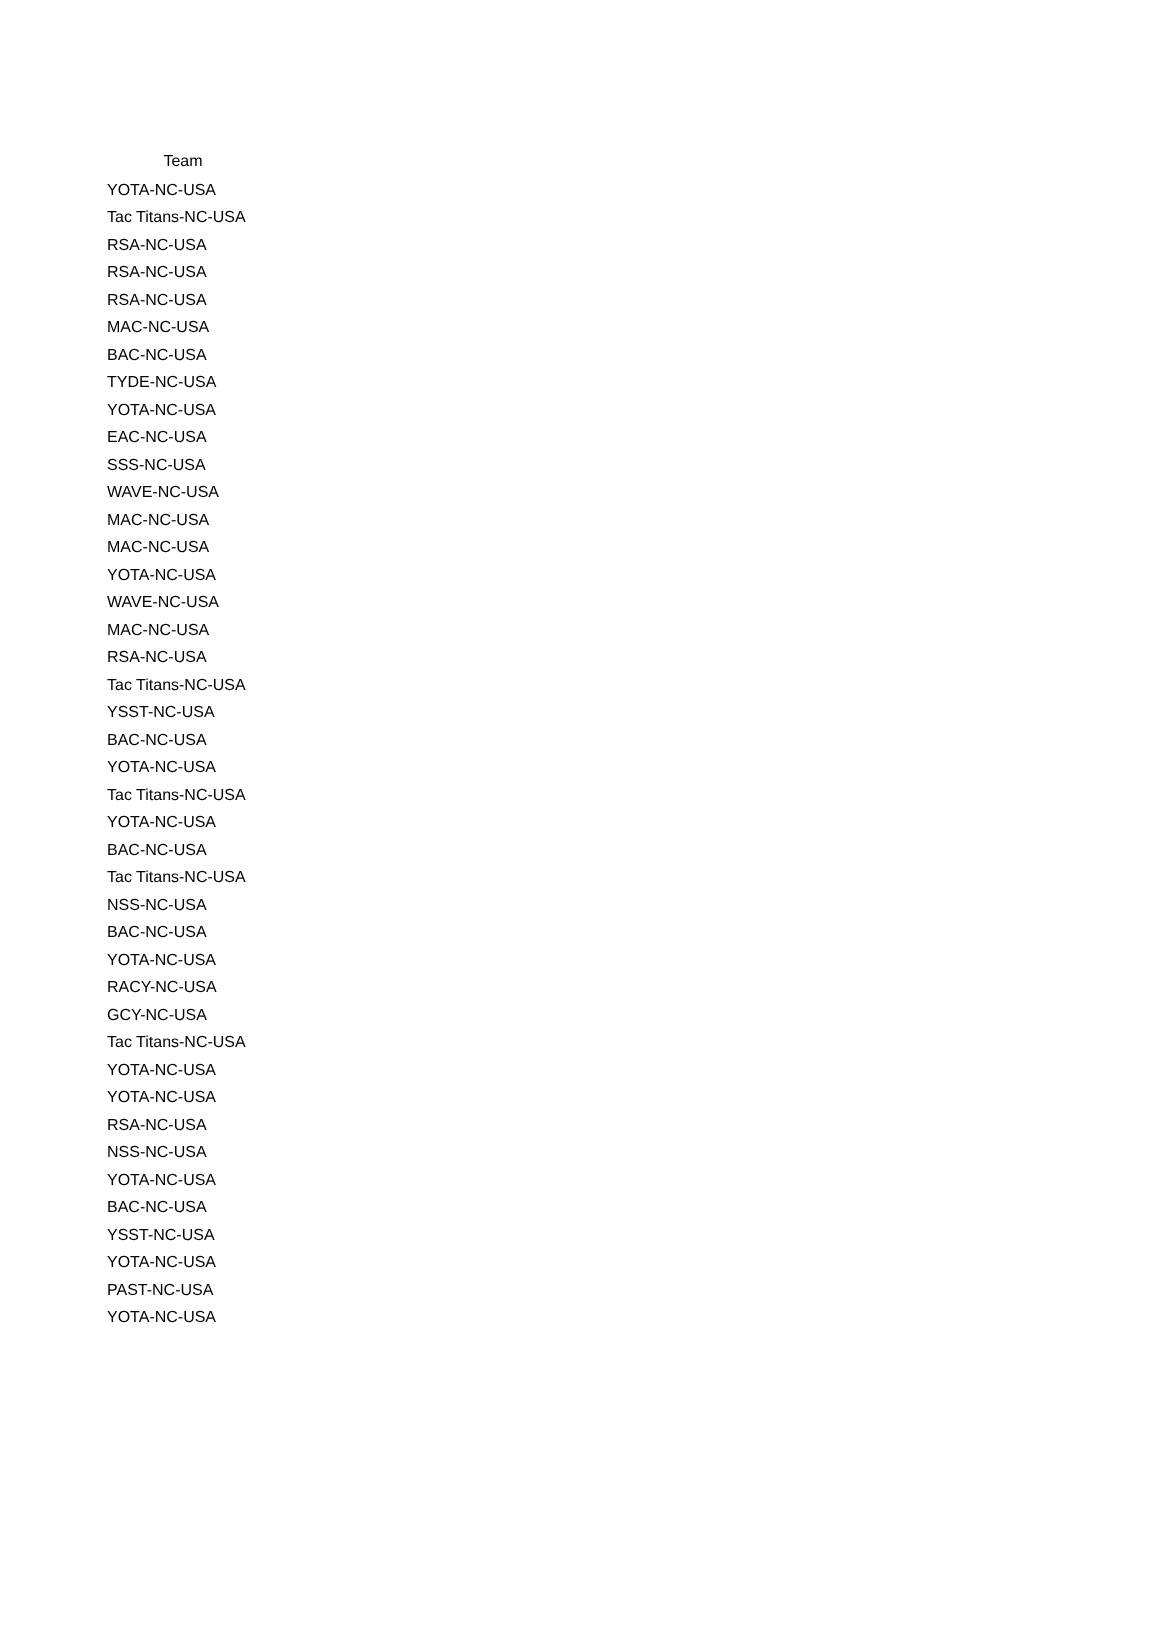| Team |
| --- |
| YOTA-NC-USA |
| Tac Titans-NC-USA |
| RSA-NC-USA |
| RSA-NC-USA |
| RSA-NC-USA |
| MAC-NC-USA |
| BAC-NC-USA |
| TYDE-NC-USA |
| YOTA-NC-USA |
| EAC-NC-USA |
| SSS-NC-USA |
| WAVE-NC-USA |
| MAC-NC-USA |
| MAC-NC-USA |
| YOTA-NC-USA |
| WAVE-NC-USA |
| MAC-NC-USA |
| RSA-NC-USA |
| Tac Titans-NC-USA |
| YSST-NC-USA |
| BAC-NC-USA |
| YOTA-NC-USA |
| Tac Titans-NC-USA |
| YOTA-NC-USA |
| BAC-NC-USA |
| Tac Titans-NC-USA |
| NSS-NC-USA |
| BAC-NC-USA |
| YOTA-NC-USA |
| RACY-NC-USA |
| GCY-NC-USA |
| Tac Titans-NC-USA |
| YOTA-NC-USA |
| YOTA-NC-USA |
| RSA-NC-USA |
| NSS-NC-USA |
| YOTA-NC-USA |
| BAC-NC-USA |
| YSST-NC-USA |
| YOTA-NC-USA |
| PAST-NC-USA |
| YOTA-NC-USA |